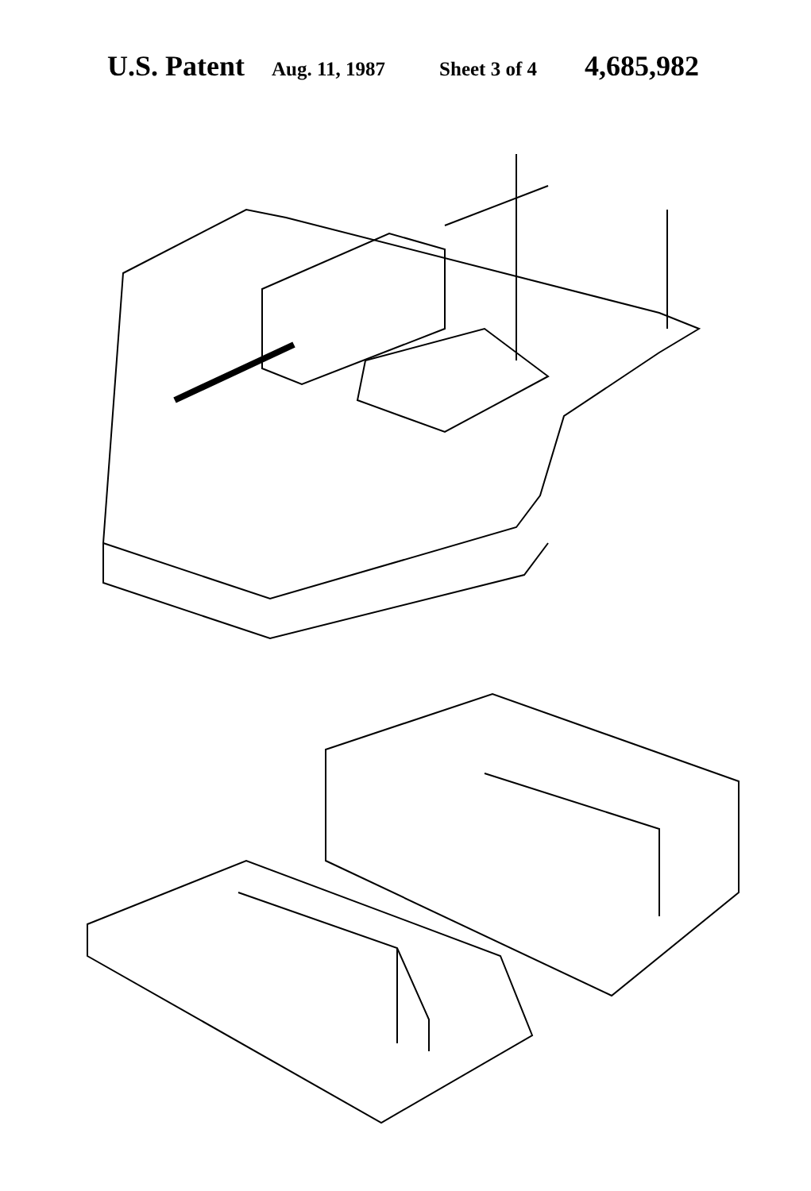U.S. Patent Aug. 11, 1987 Sheet 3 of 4 4,685,982
FIG. 5 13 25 63 65 57 77 75 93 79 91 89 67 73 59 69 81 83 101 99 55 57 33 29 61 35 FIG. 6a 53 57 29 25 47 49 57 33 55 101 99 31 29 FIG. 6 53 57 51 29 25 47 49 A 57 101 55 48 33 31 29 99